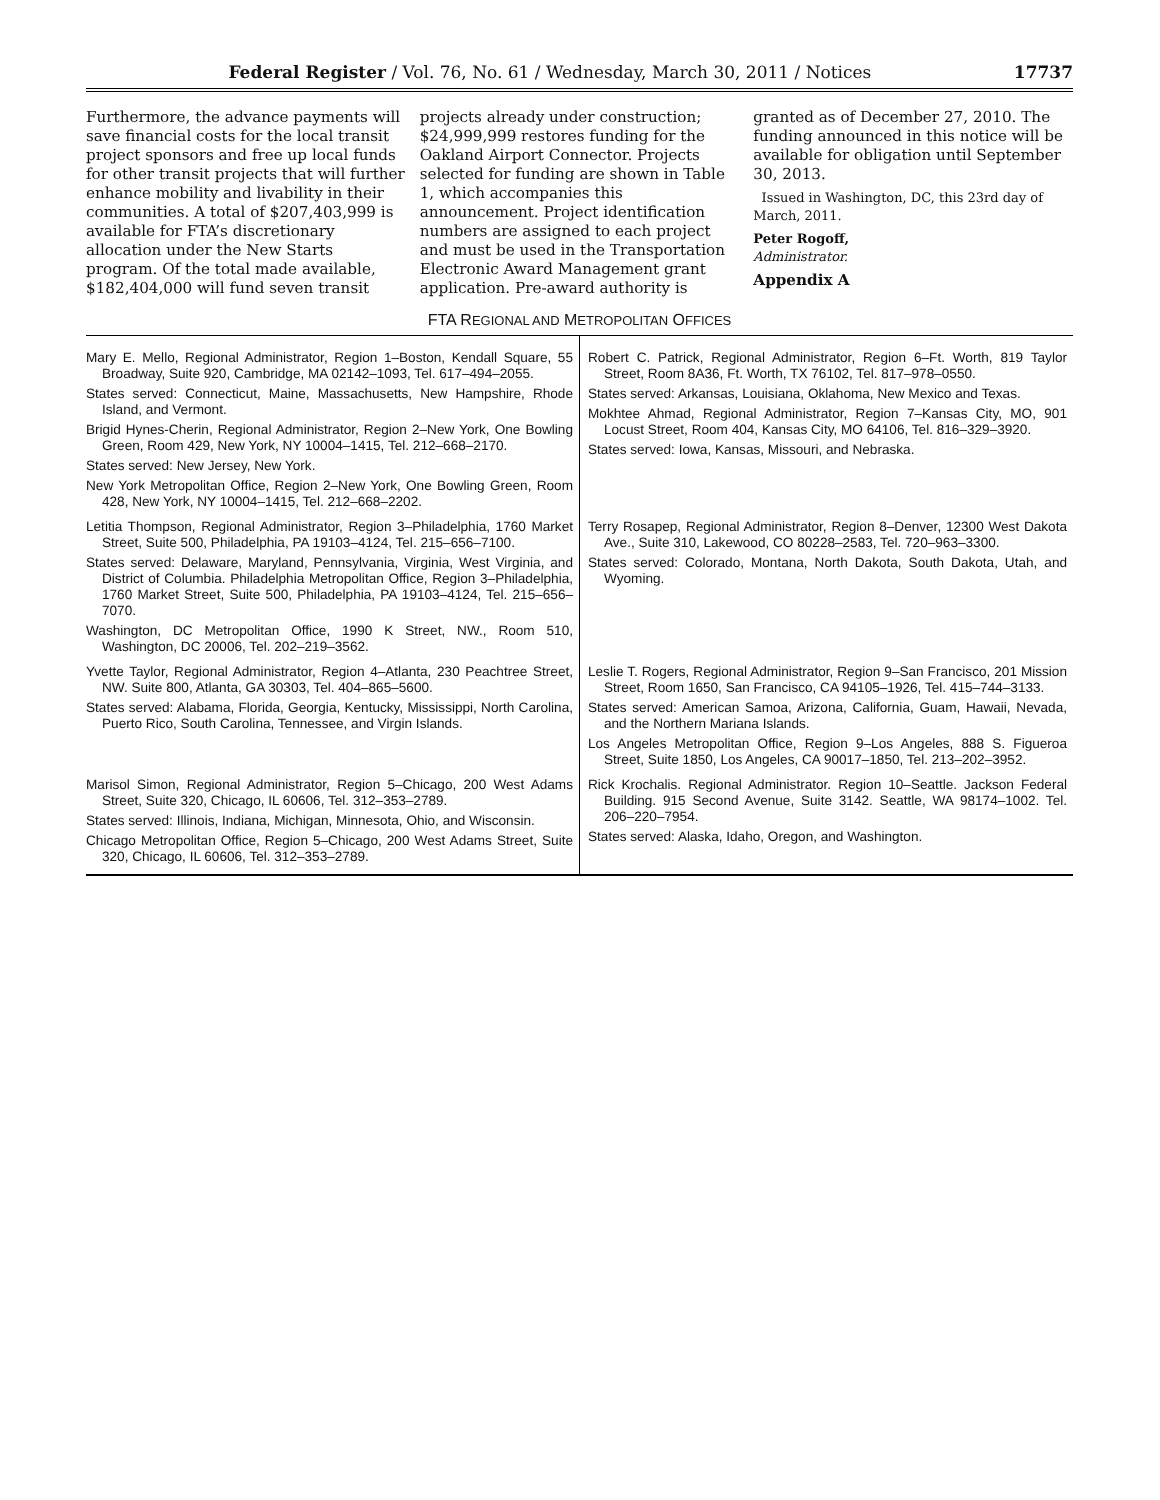Federal Register / Vol. 76, No. 61 / Wednesday, March 30, 2011 / Notices 17737
Furthermore, the advance payments will save financial costs for the local transit project sponsors and free up local funds for other transit projects that will further enhance mobility and livability in their communities. A total of $207,403,999 is available for FTA’s discretionary allocation under the New Starts program. Of the total made available, $182,404,000 will fund seven transit
projects already under construction; $24,999,999 restores funding for the Oakland Airport Connector. Projects selected for funding are shown in Table 1, which accompanies this announcement. Project identification numbers are assigned to each project and must be used in the Transportation Electronic Award Management grant application. Pre-award authority is
granted as of December 27, 2010. The funding announced in this notice will be available for obligation until September 30, 2013.
Issued in Washington, DC, this 23rd day of March, 2011.
Peter Rogoff,
Administrator.
Appendix A
FTA REGIONAL AND METROPOLITAN OFFICES
| Mary E. Mello, Regional Administrator, Region 1–Boston, Kendall Square, 55 Broadway, Suite 920, Cambridge, MA 02142–1093, Tel. 617–494–2055. States served: Connecticut, Maine, Massachusetts, New Hampshire, Rhode Island, and Vermont. Brigid Hynes-Cherin, Regional Administrator, Region 2–New York, One Bowling Green, Room 429, New York, NY 10004–1415, Tel. 212–668–2170. States served: New Jersey, New York. New York Metropolitan Office, Region 2–New York, One Bowling Green, Room 428, New York, NY 10004–1415, Tel. 212–668–2202. | Robert C. Patrick, Regional Administrator, Region 6–Ft. Worth, 819 Taylor Street, Room 8A36, Ft. Worth, TX 76102, Tel. 817–978–0550. States served: Arkansas, Louisiana, Oklahoma, New Mexico and Texas. Mokhtee Ahmad, Regional Administrator, Region 7–Kansas City, MO, 901 Locust Street, Room 404, Kansas City, MO 64106, Tel. 816–329–3920. States served: Iowa, Kansas, Missouri, and Nebraska. |
| Letitia Thompson, Regional Administrator, Region 3–Philadelphia, 1760 Market Street, Suite 500, Philadelphia, PA 19103–4124, Tel. 215–656–7100. States served: Delaware, Maryland, Pennsylvania, Virginia, West Virginia, and District of Columbia. Philadelphia Metropolitan Office, Region 3–Philadelphia, 1760 Market Street, Suite 500, Philadelphia, PA 19103–4124, Tel. 215–656–7070. Washington, DC Metropolitan Office, 1990 K Street, NW., Room 510, Washington, DC 20006, Tel. 202–219–3562. | Terry Rosapep, Regional Administrator, Region 8–Denver, 12300 West Dakota Ave., Suite 310, Lakewood, CO 80228–2583, Tel. 720–963–3300. States served: Colorado, Montana, North Dakota, South Dakota, Utah, and Wyoming. |
| Yvette Taylor, Regional Administrator, Region 4–Atlanta, 230 Peachtree Street, NW. Suite 800, Atlanta, GA 30303, Tel. 404–865–5600. States served: Alabama, Florida, Georgia, Kentucky, Mississippi, North Carolina, Puerto Rico, South Carolina, Tennessee, and Virgin Islands. | Leslie T. Rogers, Regional Administrator, Region 9–San Francisco, 201 Mission Street, Room 1650, San Francisco, CA 94105–1926, Tel. 415–744–3133. States served: American Samoa, Arizona, California, Guam, Hawaii, Nevada, and the Northern Mariana Islands. Los Angeles Metropolitan Office, Region 9–Los Angeles, 888 S. Figueroa Street, Suite 1850, Los Angeles, CA 90017–1850, Tel. 213–202–3952. |
| Marisol Simon, Regional Administrator, Region 5–Chicago, 200 West Adams Street, Suite 320, Chicago, IL 60606, Tel. 312–353–2789. States served: Illinois, Indiana, Michigan, Minnesota, Ohio, and Wisconsin. Chicago Metropolitan Office, Region 5–Chicago, 200 West Adams Street, Suite 320, Chicago, IL 60606, Tel. 312–353–2789. | Rick Krochalis. Regional Administrator. Region 10–Seattle. Jackson Federal Building. 915 Second Avenue, Suite 3142. Seattle, WA 98174–1002. Tel. 206–220–7954. States served: Alaska, Idaho, Oregon, and Washington. |